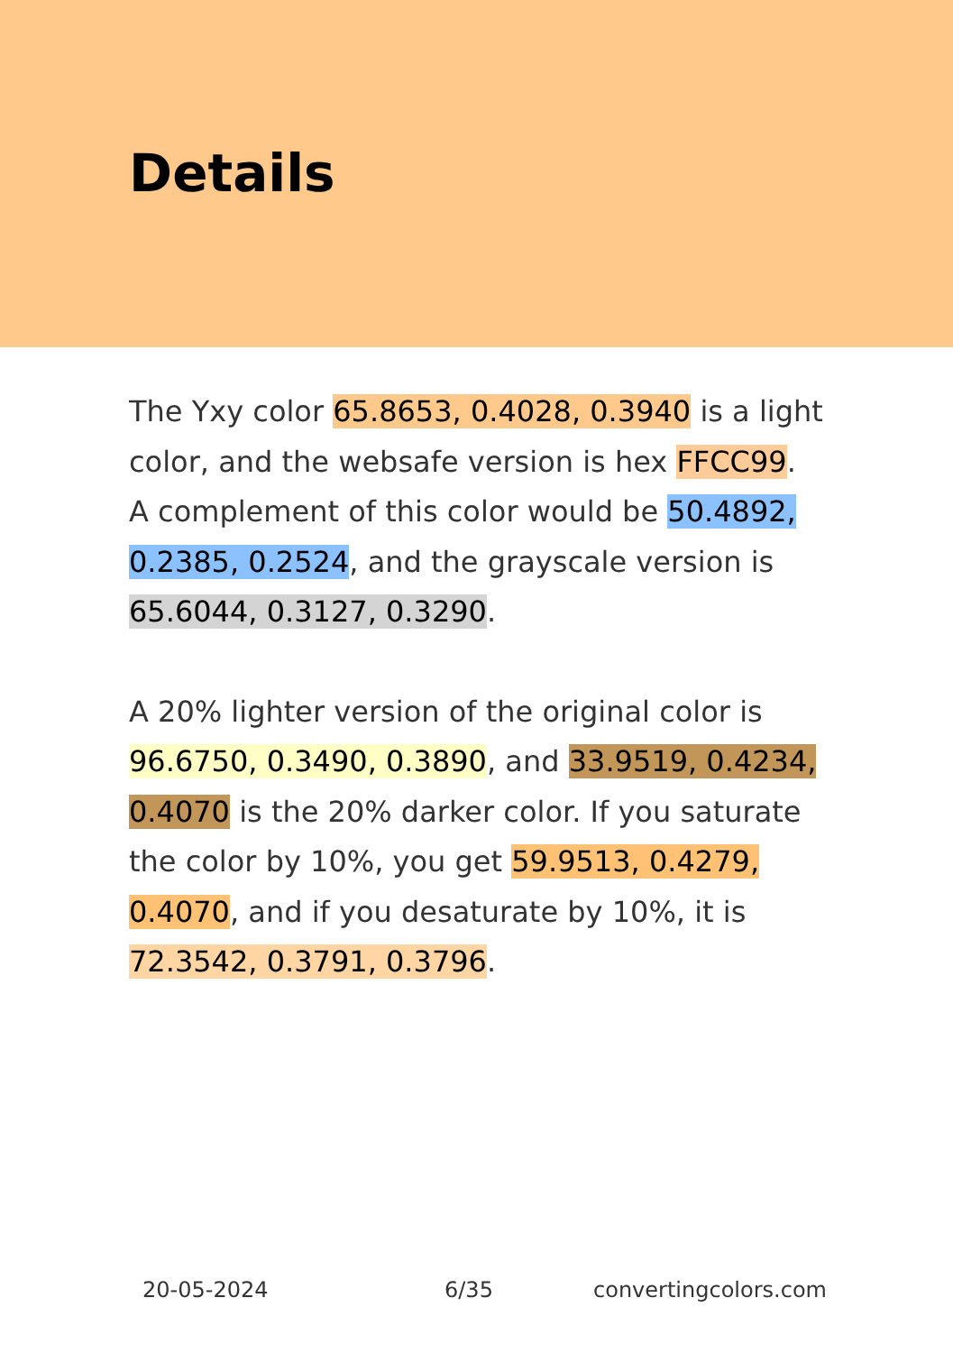Details
The Yxy color 65.8653, 0.4028, 0.3940 is a light color, and the websafe version is hex FFCC99. A complement of this color would be 50.4892, 0.2385, 0.2524, and the grayscale version is 65.6044, 0.3127, 0.3290.
A 20% lighter version of the original color is 96.6750, 0.3490, 0.3890, and 33.9519, 0.4234, 0.4070 is the 20% darker color. If you saturate the color by 10%, you get 59.9513, 0.4279, 0.4070, and if you desaturate by 10%, it is 72.3542, 0.3791, 0.3796.
20-05-2024 6/35 convertingcolors.com